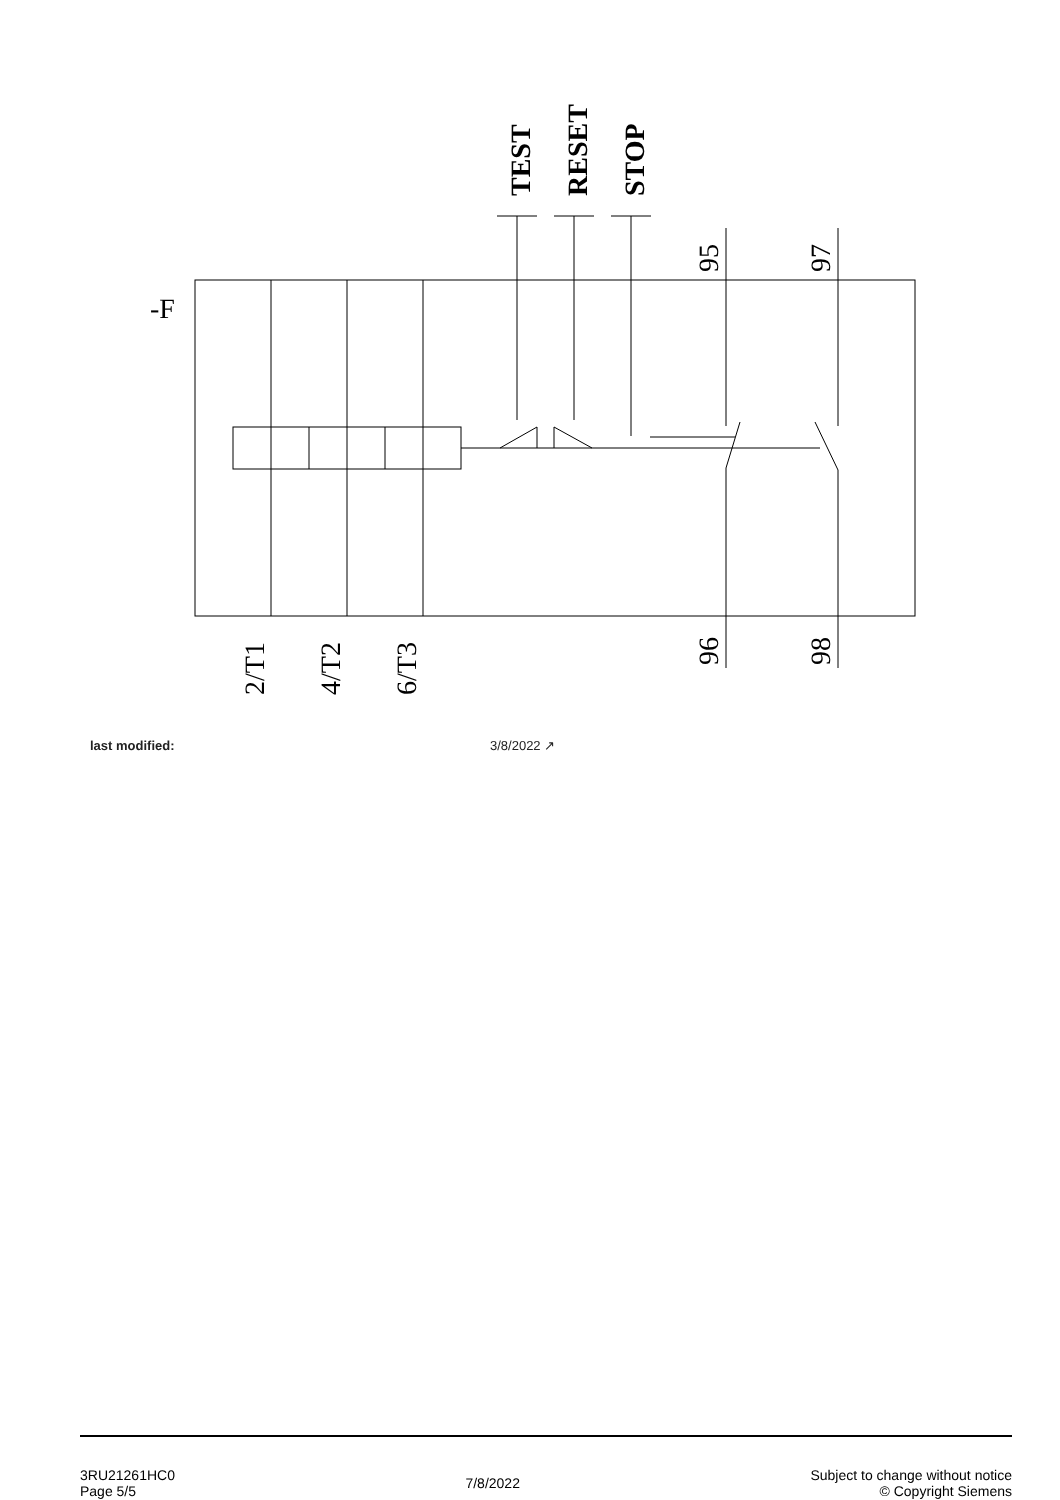-F
TEST
RESET
STOP
95
97
96
98
2/T1
4/T2
6/T3
last modified: 3/8/2022 ↗
3RU21261HC0
Page 5/5
7/8/2022
Subject to change without notice
© Copyright Siemens